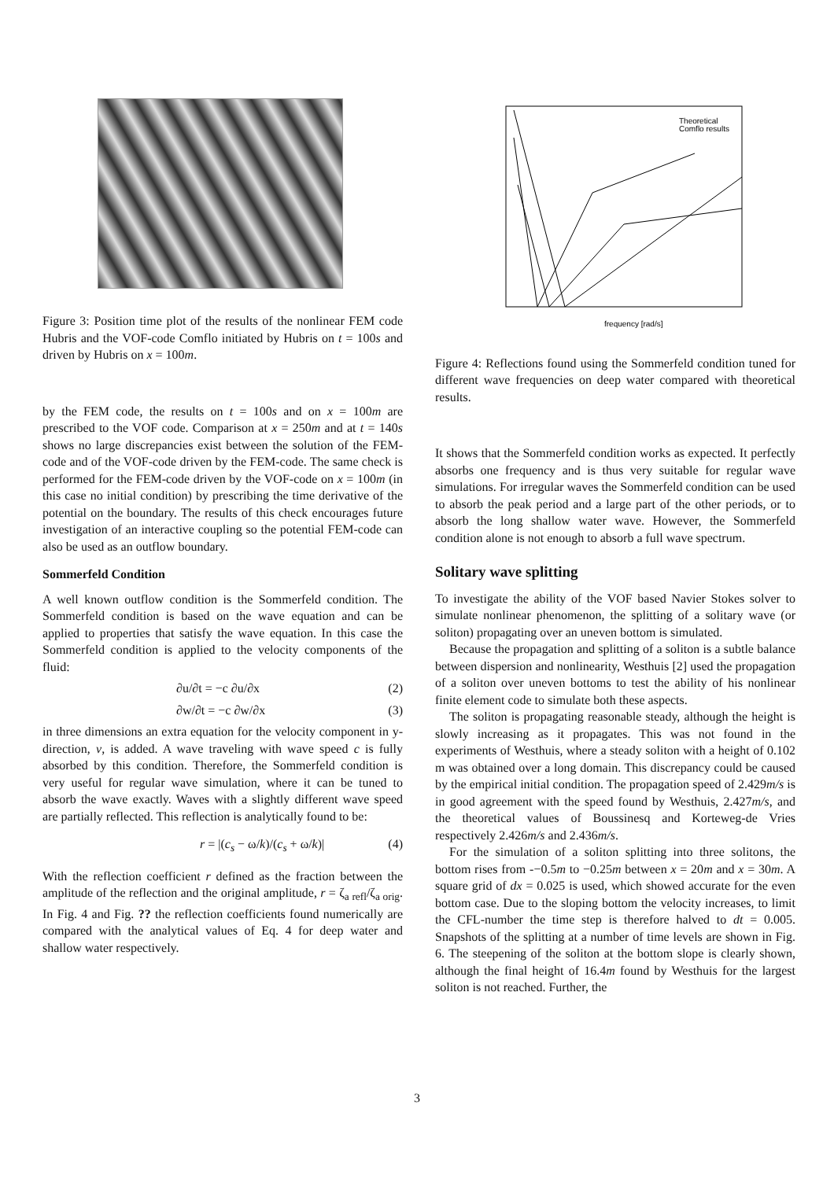Figure 3: Position time plot of the results of the nonlinear FEM code Hubris and the VOF-code Comflo initiated by Hubris on t = 100s and driven by Hubris on x = 100m.
by the FEM code, the results on t = 100s and on x = 100m are prescribed to the VOF code. Comparison at x = 250m and at t = 140s shows no large discrepancies exist between the solution of the FEM-code and of the VOF-code driven by the FEM-code. The same check is performed for the FEM-code driven by the VOF-code on x = 100m (in this case no initial condition) by prescribing the time derivative of the potential on the boundary. The results of this check encourages future investigation of an interactive coupling so the potential FEM-code can also be used as an outflow boundary.
Sommerfeld Condition
A well known outflow condition is the Sommerfeld condition. The Sommerfeld condition is based on the wave equation and can be applied to properties that satisfy the wave equation. In this case the Sommerfeld condition is applied to the velocity components of the fluid:
∂u/∂t = −c ∂u/∂x (2)
∂w/∂t = −c ∂w/∂x (3)
in three dimensions an extra equation for the velocity component in y-direction, v, is added. A wave traveling with wave speed c is fully absorbed by this condition. Therefore, the Sommerfeld condition is very useful for regular wave simulation, where it can be tuned to absorb the wave exactly. Waves with a slightly different wave speed are partially reflected. This reflection is analytically found to be:
r = |(c<sub>s</sub> − ω/k)/(c<sub>s</sub> + ω/k)| (4)
With the reflection coefficient r defined as the fraction between the amplitude of the reflection and the original amplitude, r = ζ<sub>a refl</sub>/ζ<sub>a orig</sub>. In Fig. 4 and Fig. ?? the reflection coefficients found numerically are compared with the analytical values of Eq. 4 for deep water and shallow water respectively.
Theoretical
Comflo results
frequency [rad/s]
Figure 4: Reflections found using the Sommerfeld condition tuned for different wave frequencies on deep water compared with theoretical results.
It shows that the Sommerfeld condition works as expected. It perfectly absorbs one frequency and is thus very suitable for regular wave simulations. For irregular waves the Sommerfeld condition can be used to absorb the peak period and a large part of the other periods, or to absorb the long shallow water wave. However, the Sommerfeld condition alone is not enough to absorb a full wave spectrum.
Solitary wave splitting
To investigate the ability of the VOF based Navier Stokes solver to simulate nonlinear phenomenon, the splitting of a solitary wave (or soliton) propagating over an uneven bottom is simulated.
Because the propagation and splitting of a soliton is a subtle balance between dispersion and nonlinearity, Westhuis [2] used the propagation of a soliton over uneven bottoms to test the ability of his nonlinear finite element code to simulate both these aspects.
The soliton is propagating reasonable steady, although the height is slowly increasing as it propagates. This was not found in the experiments of Westhuis, where a steady soliton with a height of 0.102 m was obtained over a long domain. This discrepancy could be caused by the empirical initial condition. The propagation speed of 2.429m/s is in good agreement with the speed found by Westhuis, 2.427m/s, and the theoretical values of Boussinesq and Korteweg-de Vries respectively 2.426m/s and 2.436m/s.
For the simulation of a soliton splitting into three solitons, the bottom rises from -−0.5m to −0.25m between x = 20m and x = 30m. A square grid of dx = 0.025 is used, which showed accurate for the even bottom case. Due to the sloping bottom the velocity increases, to limit the CFL-number the time step is therefore halved to dt = 0.005. Snapshots of the splitting at a number of time levels are shown in Fig. 6. The steepening of the soliton at the bottom slope is clearly shown, although the final height of 16.4m found by Westhuis for the largest soliton is not reached. Further, the
3